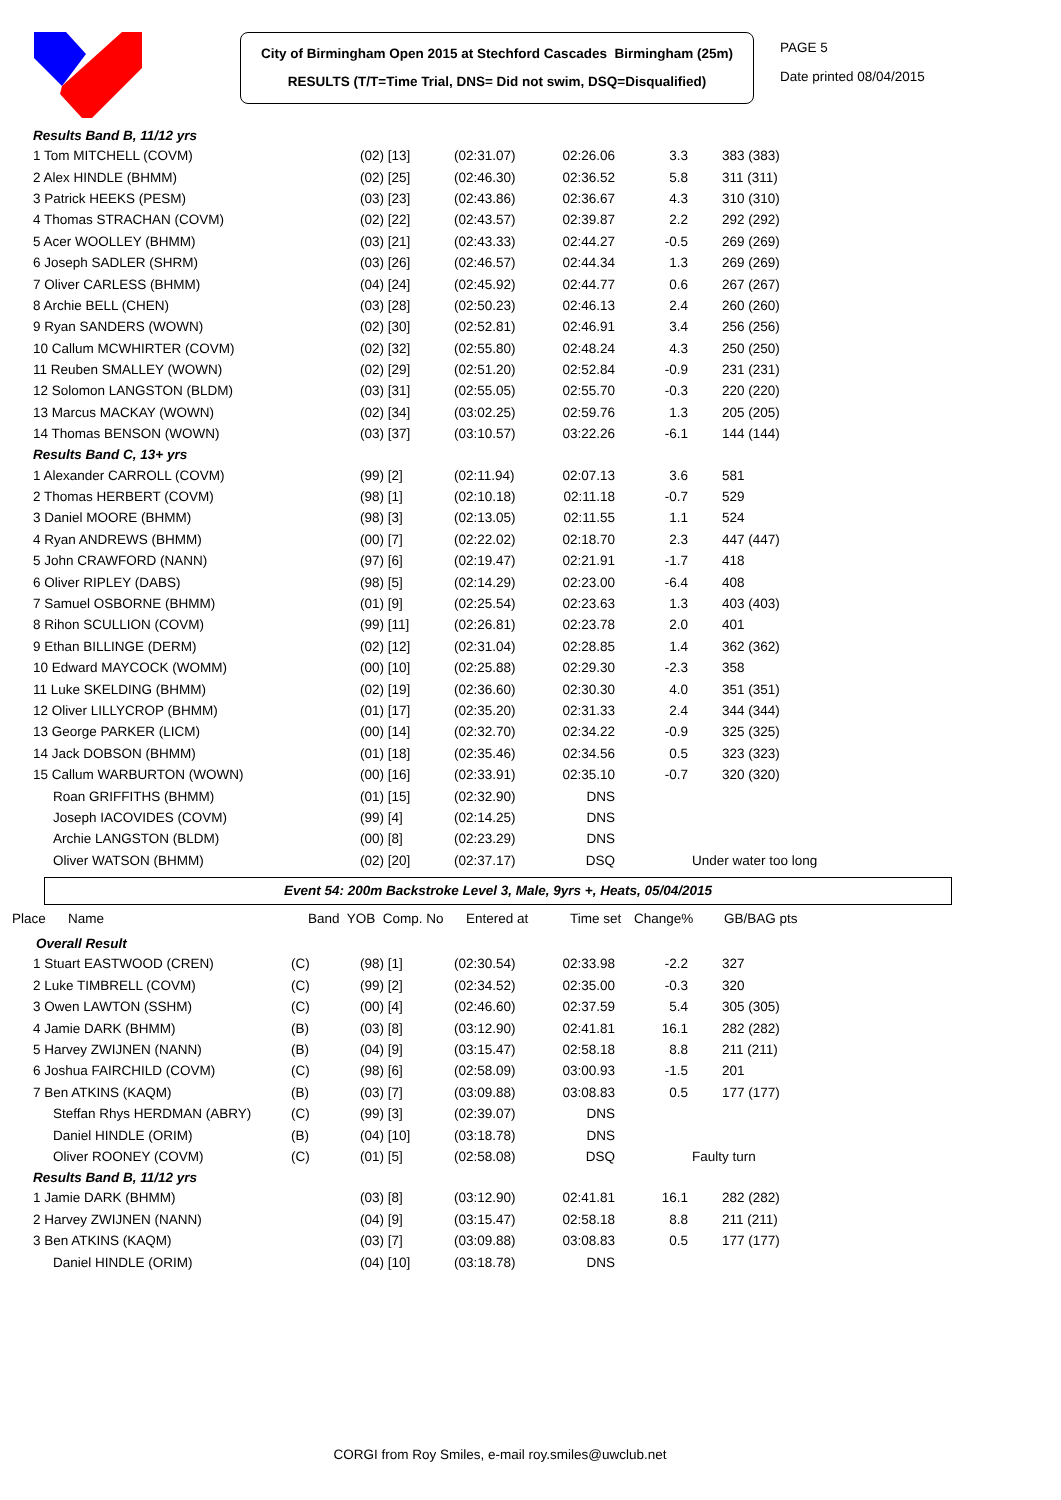City of Birmingham Open 2015 at Stechford Cascades Birmingham (25m)
RESULTS (T/T=Time Trial, DNS= Did not swim, DSQ=Disqualified)
PAGE 5
Date printed 08/04/2015
| Results Band B, 11/12 yrs | | | | | | |
| 1 Tom MITCHELL (COVM) | | (02) [13] | (02:31.07) | 02:26.06 | 3.3 | 383 (383) |
| 2 Alex HINDLE (BHMM) | | (02) [25] | (02:46.30) | 02:36.52 | 5.8 | 311 (311) |
| 3 Patrick HEEKS (PESM) | | (03) [23] | (02:43.86) | 02:36.67 | 4.3 | 310 (310) |
| 4 Thomas STRACHAN (COVM) | | (02) [22] | (02:43.57) | 02:39.87 | 2.2 | 292 (292) |
| 5 Acer WOOLLEY (BHMM) | | (03) [21] | (02:43.33) | 02:44.27 | -0.5 | 269 (269) |
| 6 Joseph SADLER (SHRM) | | (03) [26] | (02:46.57) | 02:44.34 | 1.3 | 269 (269) |
| 7 Oliver CARLESS (BHMM) | | (04) [24] | (02:45.92) | 02:44.77 | 0.6 | 267 (267) |
| 8 Archie BELL (CHEN) | | (03) [28] | (02:50.23) | 02:46.13 | 2.4 | 260 (260) |
| 9 Ryan SANDERS (WOWN) | | (02) [30] | (02:52.81) | 02:46.91 | 3.4 | 256 (256) |
| 10 Callum MCWHIRTER (COVM) | | (02) [32] | (02:55.80) | 02:48.24 | 4.3 | 250 (250) |
| 11 Reuben SMALLEY (WOWN) | | (02) [29] | (02:51.20) | 02:52.84 | -0.9 | 231 (231) |
| 12 Solomon LANGSTON (BLDM) | | (03) [31] | (02:55.05) | 02:55.70 | -0.3 | 220 (220) |
| 13 Marcus MACKAY (WOWN) | | (02) [34] | (03:02.25) | 02:59.76 | 1.3 | 205 (205) |
| 14 Thomas BENSON (WOWN) | | (03) [37] | (03:10.57) | 03:22.26 | -6.1 | 144 (144) |
| Results Band C, 13+ yrs | | | | | | |
| 1 Alexander CARROLL (COVM) | | (99) [2] | (02:11.94) | 02:07.13 | 3.6 | 581 |
| 2 Thomas HERBERT (COVM) | | (98) [1] | (02:10.18) | 02:11.18 | -0.7 | 529 |
| 3 Daniel MOORE (BHMM) | | (98) [3] | (02:13.05) | 02:11.55 | 1.1 | 524 |
| 4 Ryan ANDREWS (BHMM) | | (00) [7] | (02:22.02) | 02:18.70 | 2.3 | 447 (447) |
| 5 John CRAWFORD (NANN) | | (97) [6] | (02:19.47) | 02:21.91 | -1.7 | 418 |
| 6 Oliver RIPLEY (DABS) | | (98) [5] | (02:14.29) | 02:23.00 | -6.4 | 408 |
| 7 Samuel OSBORNE (BHMM) | | (01) [9] | (02:25.54) | 02:23.63 | 1.3 | 403 (403) |
| 8 Rihon SCULLION (COVM) | | (99) [11] | (02:26.81) | 02:23.78 | 2.0 | 401 |
| 9 Ethan BILLINGE (DERM) | | (02) [12] | (02:31.04) | 02:28.85 | 1.4 | 362 (362) |
| 10 Edward MAYCOCK (WOMM) | | (00) [10] | (02:25.88) | 02:29.30 | -2.3 | 358 |
| 11 Luke SKELDING (BHMM) | | (02) [19] | (02:36.60) | 02:30.30 | 4.0 | 351 (351) |
| 12 Oliver LILLYCROP (BHMM) | | (01) [17] | (02:35.20) | 02:31.33 | 2.4 | 344 (344) |
| 13 George PARKER (LICM) | | (00) [14] | (02:32.70) | 02:34.22 | -0.9 | 325 (325) |
| 14 Jack DOBSON (BHMM) | | (01) [18] | (02:35.46) | 02:34.56 | 0.5 | 323 (323) |
| 15 Callum WARBURTON (WOWN) | | (00) [16] | (02:33.91) | 02:35.10 | -0.7 | 320 (320) |
| Roan GRIFFITHS (BHMM) | | (01) [15] | (02:32.90) | DNS | | |
| Joseph IACOVIDES (COVM) | | (99) [4] | (02:14.25) | DNS | | |
| Archie LANGSTON (BLDM) | | (00) [8] | (02:23.29) | DNS | | |
| Oliver WATSON (BHMM) | | (02) [20] | (02:37.17) | DSQ | | Under water too long |
Event 54: 200m Backstroke Level 3, Male, 9yrs +, Heats, 05/04/2015
| Place | Name | Band YOB Comp. No | Entered at | Time set | Change% | GB/BAG pts |
| --- | --- | --- | --- | --- | --- | --- |
| Overall Result | | | | | | |
| 1 Stuart EASTWOOD (CREN) | (C) | (98) [1] | (02:30.54) | 02:33.98 | -2.2 | 327 |
| 2 Luke TIMBRELL (COVM) | (C) | (99) [2] | (02:34.52) | 02:35.00 | -0.3 | 320 |
| 3 Owen LAWTON (SSHM) | (C) | (00) [4] | (02:46.60) | 02:37.59 | 5.4 | 305 (305) |
| 4 Jamie DARK (BHMM) | (B) | (03) [8] | (03:12.90) | 02:41.81 | 16.1 | 282 (282) |
| 5 Harvey ZWIJNEN (NANN) | (B) | (04) [9] | (03:15.47) | 02:58.18 | 8.8 | 211 (211) |
| 6 Joshua FAIRCHILD (COVM) | (C) | (98) [6] | (02:58.09) | 03:00.93 | -1.5 | 201 |
| 7 Ben ATKINS (KAQM) | (B) | (03) [7] | (03:09.88) | 03:08.83 | 0.5 | 177 (177) |
| Steffan Rhys HERDMAN (ABRY) | (C) | (99) [3] | (02:39.07) | DNS | | |
| Daniel HINDLE (ORIM) | (B) | (04) [10] | (03:18.78) | DNS | | |
| Oliver ROONEY (COVM) | (C) | (01) [5] | (02:58.08) | DSQ | | Faulty turn |
| Results Band B, 11/12 yrs | | | | | | |
| 1 Jamie DARK (BHMM) | | (03) [8] | (03:12.90) | 02:41.81 | 16.1 | 282 (282) |
| 2 Harvey ZWIJNEN (NANN) | | (04) [9] | (03:15.47) | 02:58.18 | 8.8 | 211 (211) |
| 3 Ben ATKINS (KAQM) | | (03) [7] | (03:09.88) | 03:08.83 | 0.5 | 177 (177) |
| Daniel HINDLE (ORIM) | | (04) [10] | (03:18.78) | DNS | | |
CORGI from Roy Smiles, e-mail roy.smiles@uwclub.net